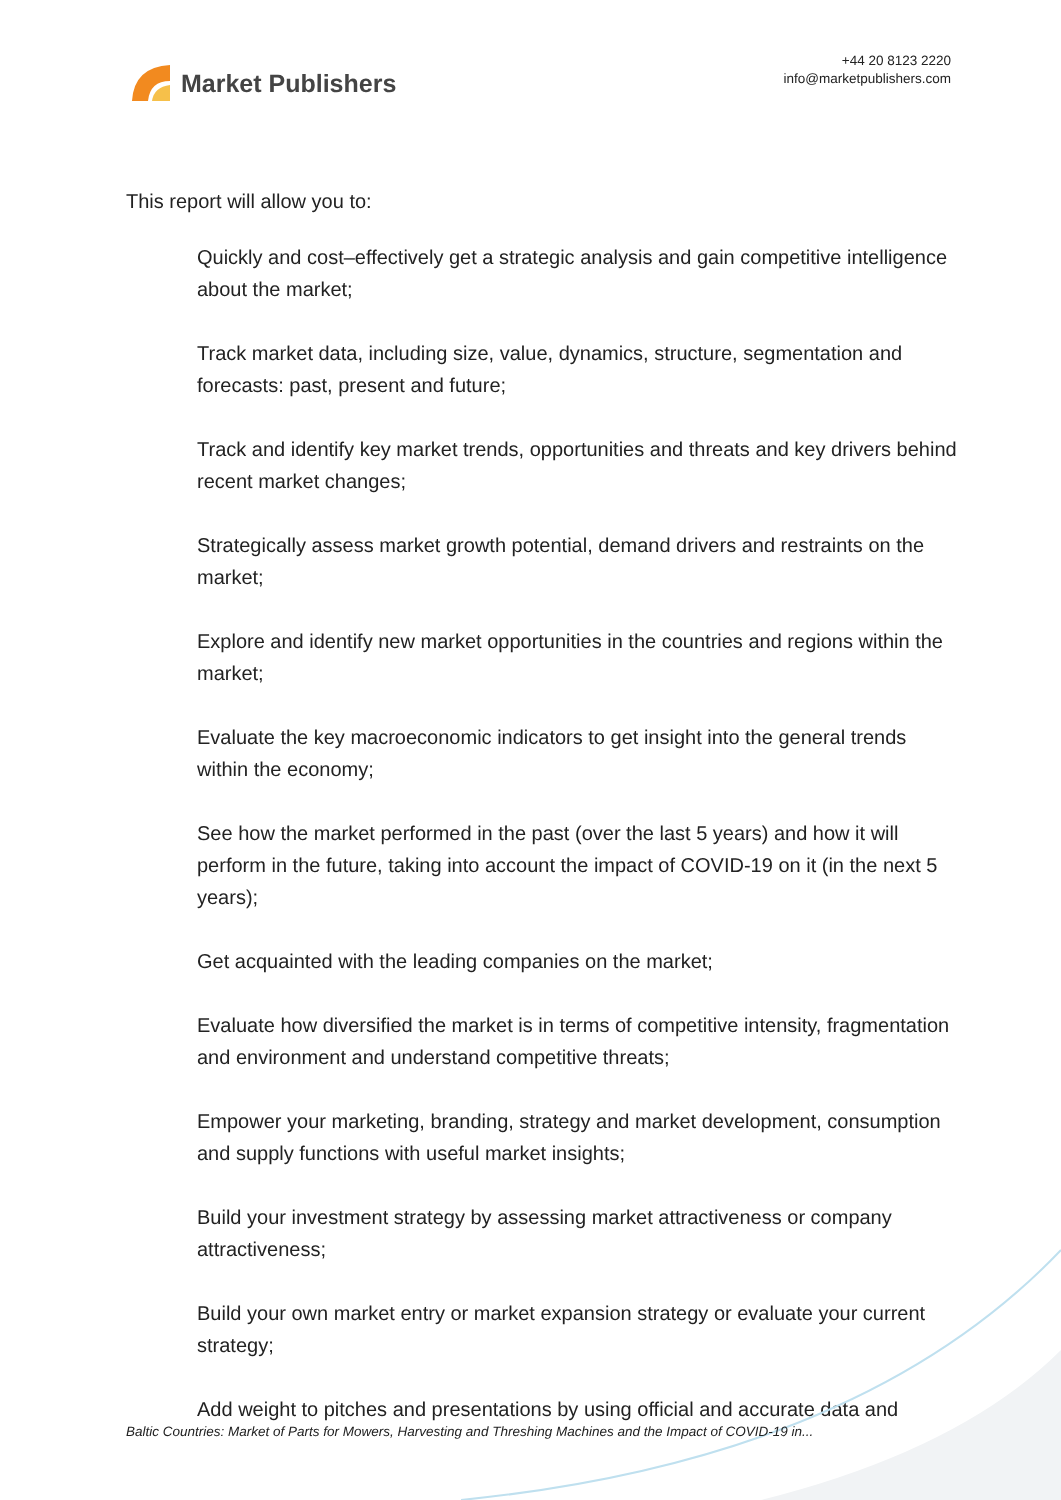Market Publishers
+44 20 8123 2220
info@marketpublishers.com
This report will allow you to:
Quickly and cost–effectively get a strategic analysis and gain competitive intelligence about the market;
Track market data, including size, value, dynamics, structure, segmentation and forecasts: past, present and future;
Track and identify key market trends, opportunities and threats and key drivers behind recent market changes;
Strategically assess market growth potential, demand drivers and restraints on the market;
Explore and identify new market opportunities in the countries and regions within the market;
Evaluate the key macroeconomic indicators to get insight into the general trends within the economy;
See how the market performed in the past (over the last 5 years) and how it will perform in the future, taking into account the impact of COVID-19 on it (in the next 5 years);
Get acquainted with the leading companies on the market;
Evaluate how diversified the market is in terms of competitive intensity, fragmentation and environment and understand competitive threats;
Empower your marketing, branding, strategy and market development, consumption and supply functions with useful market insights;
Build your investment strategy by assessing market attractiveness or company attractiveness;
Build your own market entry or market expansion strategy or evaluate your current strategy;
Add weight to pitches and presentations by using official and accurate data and
Baltic Countries: Market of Parts for Mowers, Harvesting and Threshing Machines and the Impact of COVID-19 in...